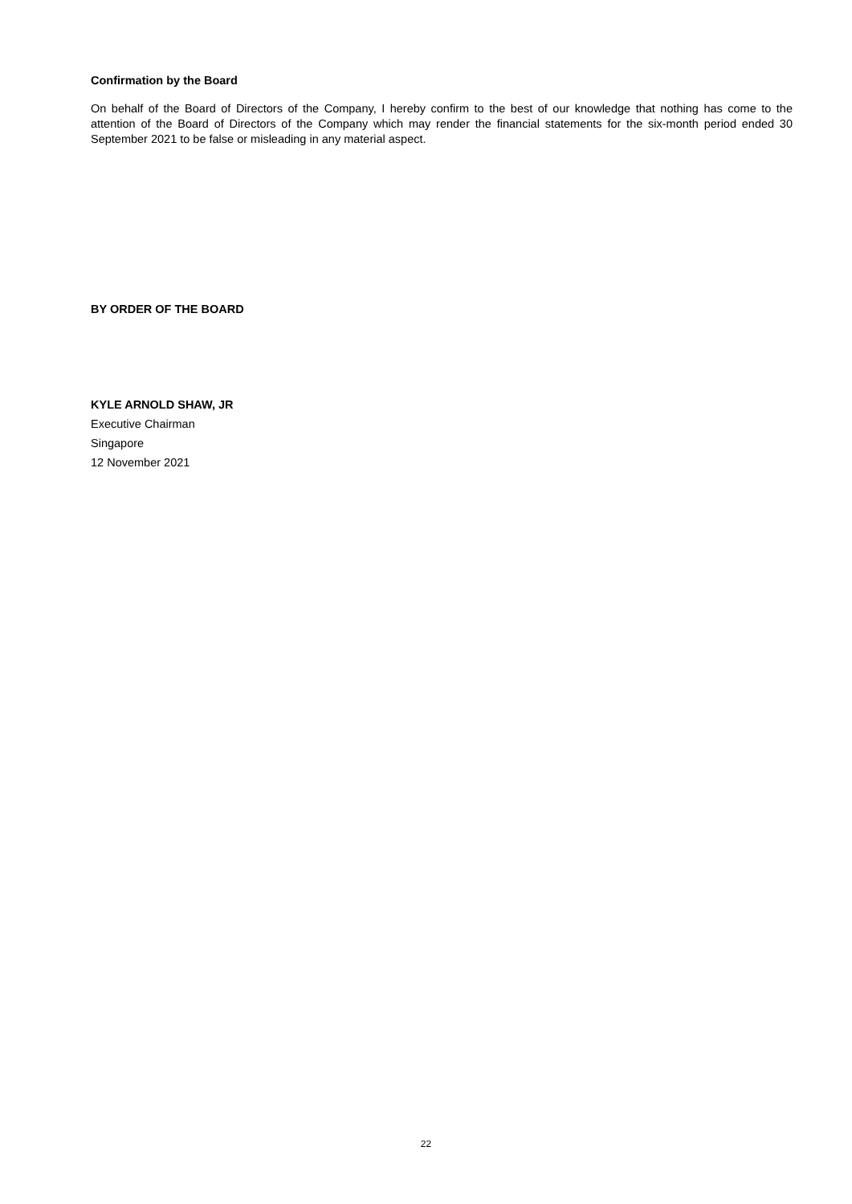Confirmation by the Board
On behalf of the Board of Directors of the Company, I hereby confirm to the best of our knowledge that nothing has come to the attention of the Board of Directors of the Company which may render the financial statements for the six-month period ended 30 September 2021 to be false or misleading in any material aspect.
BY ORDER OF THE BOARD
KYLE ARNOLD SHAW, JR
Executive Chairman
Singapore
12 November 2021
22